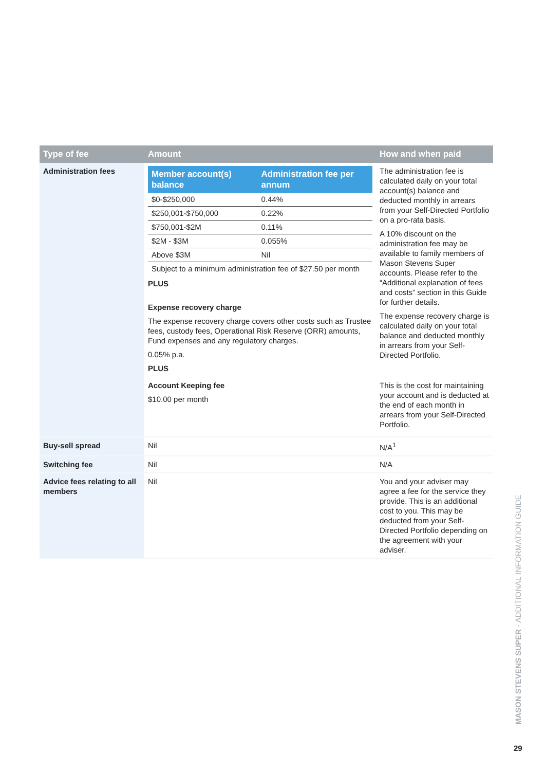| Type of fee | Amount | How and when paid |
| --- | --- | --- |
| Administration fees | / Member account(s) balance / Administration fee per annum / / --- / --- / / $0-$250,000 / 0.44% / / $250,001-$750,000 / 0.22% / / $750,001-$2M / 0.11% / / $2M - $3M / 0.055% / / Above $3M / Nil / / Subject to a minimum administration fee of $27.50 per month / / PLUS Expense recovery charge The expense recovery charge covers other costs such as Trustee fees, custody fees, Operational Risk Reserve (ORR) amounts, Fund expenses and any regulatory charges. 0.05% p.a. PLUS Account Keeping fee $10.00 per month | The administration fee is calculated daily on your total account(s) balance and deducted monthly in arrears from your Self-Directed Portfolio on a pro-rata basis. A 10% discount on the administration fee may be available to family members of Mason Stevens Super accounts. Please refer to the “Additional explanation of fees and costs” section in this Guide for further details. The expense recovery charge is calculated daily on your total balance and deducted monthly in arrears from your Self-Directed Portfolio. This is the cost for maintaining your account and is deducted at the end of each month in arrears from your Self-Directed Portfolio. |
| Buy-sell spread | Nil | N/A<sup>1</sup> |
| Switching fee | Nil | N/A |
| Advice fees relating to all members | Nil | You and your adviser may agree a fee for the service they provide. This is an additional cost to you. This may be deducted from your Self-Directed Portfolio depending on the agreement with your adviser. |
MASON STEVENS SUPER - ADDITIONAL INFORMATION GUIDE
29